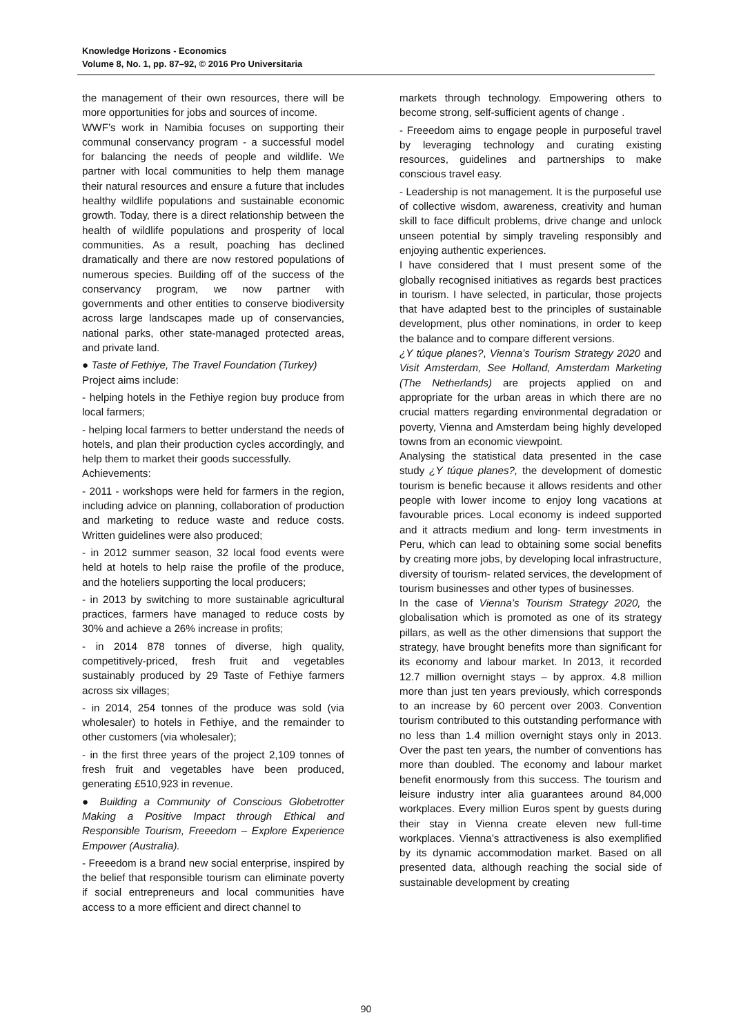Knowledge Horizons - Economics
Volume 8, No. 1, pp. 87–92, © 2016 Pro Universitaria
the management of their own resources, there will be more opportunities for jobs and sources of income.
WWF’s work in Namibia focuses on supporting their communal conservancy program - a successful model for balancing the needs of people and wildlife. We partner with local communities to help them manage their natural resources and ensure a future that includes healthy wildlife populations and sustainable economic growth. Today, there is a direct relationship between the health of wildlife populations and prosperity of local communities. As a result, poaching has declined dramatically and there are now restored populations of numerous species. Building off of the success of the conservancy program, we now partner with governments and other entities to conserve biodiversity across large landscapes made up of conservancies, national parks, other state-managed protected areas, and private land.
● Taste of Fethiye, The Travel Foundation (Turkey)
Project aims include:
- helping hotels in the Fethiye region buy produce from local farmers;
- helping local farmers to better understand the needs of hotels, and plan their production cycles accordingly, and help them to market their goods successfully.
Achievements:
- 2011 - workshops were held for farmers in the region, including advice on planning, collaboration of production and marketing to reduce waste and reduce costs. Written guidelines were also produced;
- in 2012 summer season, 32 local food events were held at hotels to help raise the profile of the produce, and the hoteliers supporting the local producers;
- in 2013 by switching to more sustainable agricultural practices, farmers have managed to reduce costs by 30% and achieve a 26% increase in profits;
- in 2014 878 tonnes of diverse, high quality, competitively-priced, fresh fruit and vegetables sustainably produced by 29 Taste of Fethiye farmers across six villages;
- in 2014, 254 tonnes of the produce was sold (via wholesaler) to hotels in Fethiye, and the remainder to other customers (via wholesaler);
- in the first three years of the project 2,109 tonnes of fresh fruit and vegetables have been produced, generating £510,923 in revenue.
● Building a Community of Conscious Globetrotter Making a Positive Impact through Ethical and Responsible Tourism, Freeedom – Explore Experience Empower (Australia).
- Freeedom is a brand new social enterprise, inspired by the belief that responsible tourism can eliminate poverty if social entrepreneurs and local communities have access to a more efficient and direct channel to
markets through technology. Empowering others to become strong, self-sufficient agents of change .
- Freeedom aims to engage people in purposeful travel by leveraging technology and curating existing resources, guidelines and partnerships to make conscious travel easy.
- Leadership is not management. It is the purposeful use of collective wisdom, awareness, creativity and human skill to face difficult problems, drive change and unlock unseen potential by simply traveling responsibly and enjoying authentic experiences.
I have considered that I must present some of the globally recognised initiatives as regards best practices in tourism. I have selected, in particular, those projects that have adapted best to the principles of sustainable development, plus other nominations, in order to keep the balance and to compare different versions.
¿Y túque planes?, Vienna’s Tourism Strategy 2020 and Visit Amsterdam, See Holland, Amsterdam Marketing (The Netherlands) are projects applied on and appropriate for the urban areas in which there are no crucial matters regarding environmental degradation or poverty, Vienna and Amsterdam being highly developed towns from an economic viewpoint.
Analysing the statistical data presented in the case study ¿Y túque planes?, the development of domestic tourism is benefic because it allows residents and other people with lower income to enjoy long vacations at favourable prices. Local economy is indeed supported and it attracts medium and long- term investments in Peru, which can lead to obtaining some social benefits by creating more jobs, by developing local infrastructure, diversity of tourism- related services, the development of tourism businesses and other types of businesses.
In the case of Vienna’s Tourism Strategy 2020, the globalisation which is promoted as one of its strategy pillars, as well as the other dimensions that support the strategy, have brought benefits more than significant for its economy and labour market. In 2013, it recorded 12.7 million overnight stays – by approx. 4.8 million more than just ten years previously, which corresponds to an increase by 60 percent over 2003. Convention tourism contributed to this outstanding performance with no less than 1.4 million overnight stays only in 2013. Over the past ten years, the number of conventions has more than doubled. The economy and labour market benefit enormously from this success. The tourism and leisure industry inter alia guarantees around 84,000 workplaces. Every million Euros spent by guests during their stay in Vienna create eleven new full-time workplaces. Vienna’s attractiveness is also exemplified by its dynamic accommodation market. Based on all presented data, although reaching the social side of sustainable development by creating
90